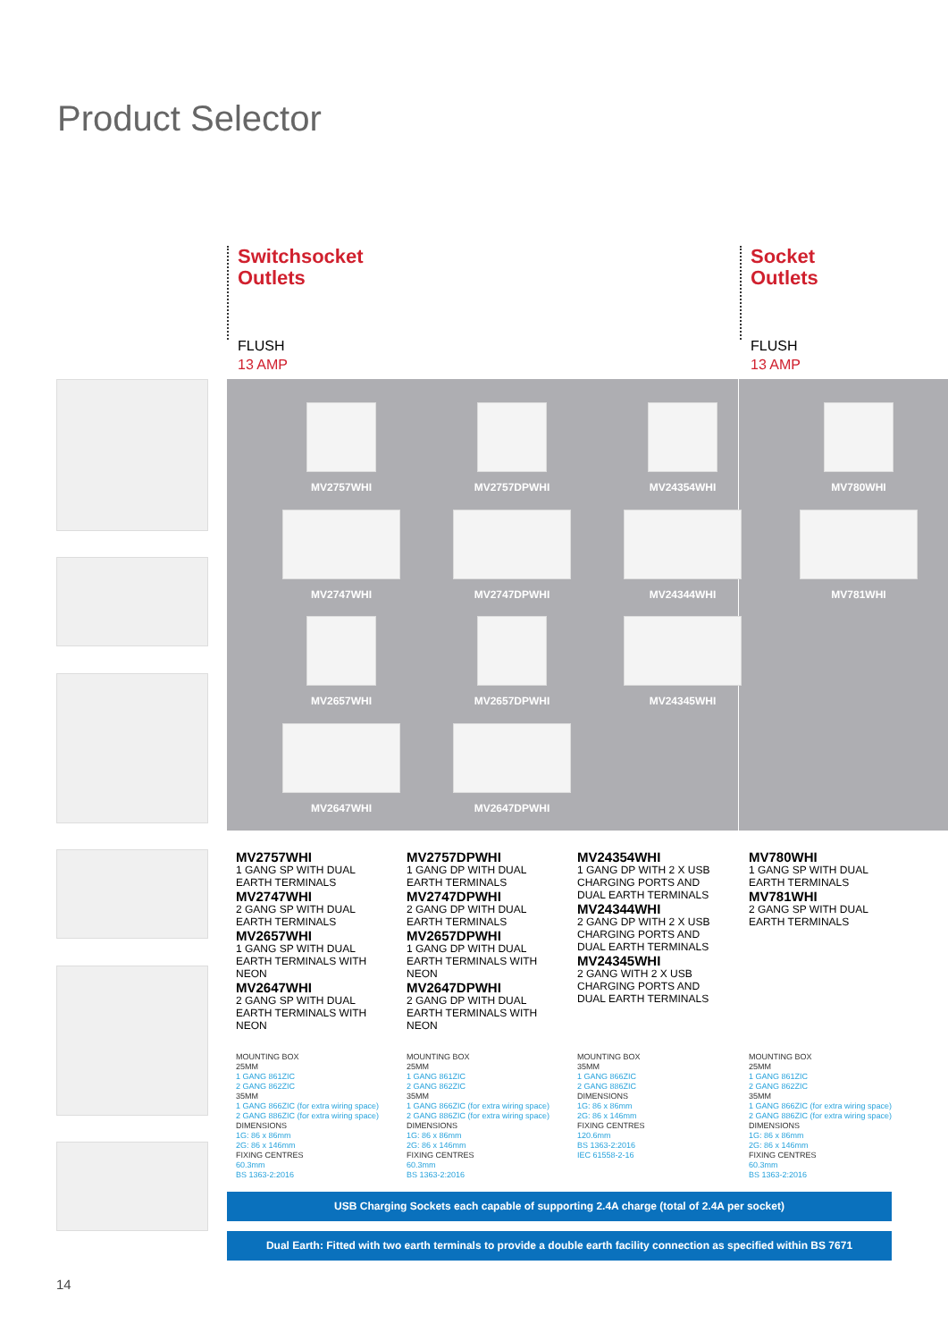Product Selector
Switchsocket
Outlets
Socket
Outlets
FLUSH
13 AMP
FLUSH
13 AMP
MV2757WHI MV2757DPWHI MV24354WHI MV780WHI
MV2747WHI MV2747DPWHI MV24344WHI MV781WHI
MV2657WHI MV2657DPWHI MV24345WHI
MV2647WHI MV2647DPWHI
MV2757WHI
1 GANG SP WITH DUAL EARTH TERMINALS
MV2747WHI
2 GANG SP WITH DUAL EARTH TERMINALS
MV2657WHI
1 GANG SP WITH DUAL EARTH TERMINALS WITH NEON
MV2647WHI
2 GANG SP WITH DUAL EARTH TERMINALS WITH NEON
MV2757DPWHI
1 GANG DP WITH DUAL EARTH TERMINALS
MV2747DPWHI
2 GANG DP WITH DUAL EARTH TERMINALS
MV2657DPWHI
1 GANG DP WITH DUAL EARTH TERMINALS WITH NEON
MV2647DPWHI
2 GANG DP WITH DUAL EARTH TERMINALS WITH NEON
MV24354WHI
1 GANG DP WITH 2 X USB CHARGING PORTS AND DUAL EARTH TERMINALS
MV24344WHI
2 GANG DP WITH 2 X USB CHARGING PORTS AND DUAL EARTH TERMINALS
MV24345WHI
2 GANG WITH 2 X USB CHARGING PORTS AND DUAL EARTH TERMINALS
MV780WHI
1 GANG SP WITH DUAL EARTH TERMINALS
MV781WHI
2 GANG SP WITH DUAL EARTH TERMINALS
MOUNTING BOX
25MM
1 GANG 861ZIC
2 GANG 862ZIC
35MM
1 GANG 866ZIC (for extra wiring space)
2 GANG 886ZIC (for extra wiring space)
DIMENSIONS
1G: 86 x 86mm
2G: 86 x 146mm
FIXING CENTRES
60.3mm
BS 1363-2:2016
MOUNTING BOX
25MM
1 GANG 861ZIC
2 GANG 862ZIC
35MM
1 GANG 866ZIC (for extra wiring space)
2 GANG 886ZIC (for extra wiring space)
DIMENSIONS
1G: 86 x 86mm
2G: 86 x 146mm
FIXING CENTRES
60.3mm
BS 1363-2:2016
MOUNTING BOX
35MM
1 GANG 866ZIC
2 GANG 886ZIC
DIMENSIONS
1G: 86 x 86mm
2G: 86 x 146mm
FIXING CENTRES
120.6mm
BS 1363-2:2016
IEC 61558-2-16
MOUNTING BOX
25MM
1 GANG 861ZIC
2 GANG 862ZIC
35MM
1 GANG 866ZIC (for extra wiring space)
2 GANG 886ZIC (for extra wiring space)
DIMENSIONS
1G: 86 x 86mm
2G: 86 x 146mm
FIXING CENTRES
60.3mm
BS 1363-2:2016
USB Charging Sockets each capable of supporting 2.4A charge (total of 2.4A per socket)
Dual Earth: Fitted with two earth terminals to provide a double earth facility connection as specified within BS 7671
14